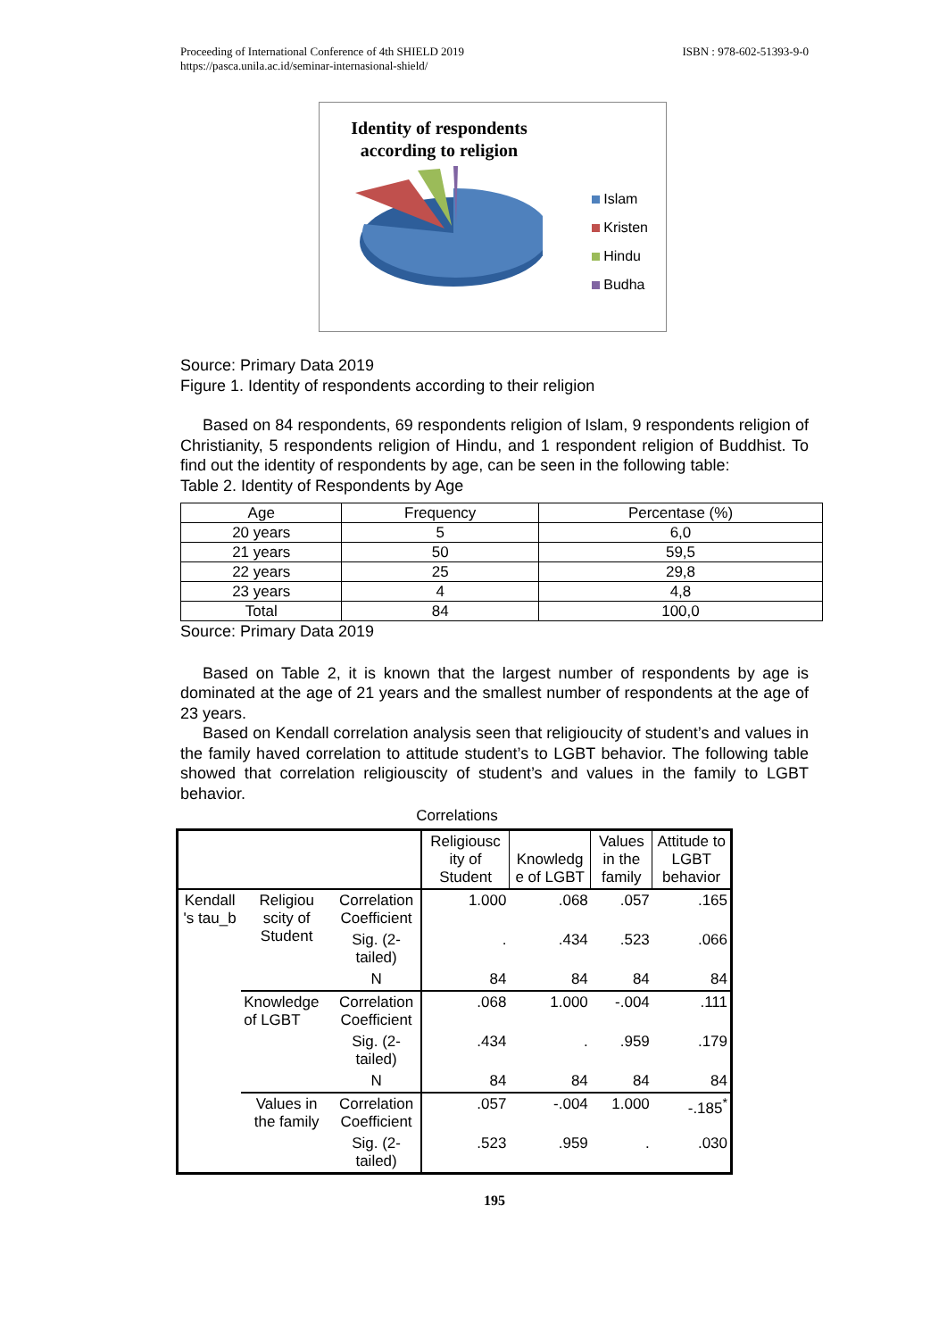Proceeding of International Conference of 4th SHIELD 2019
https://pasca.unila.ac.id/seminar-internasional-shield/
ISBN : 978-602-51393-9-0
Identity of respondents according to religion
Islam
Kristen
Hindu
Budha
Source: Primary Data 2019
Figure 1. Identity of respondents according to their religion
Based on 84 respondents, 69 respondents religion of Islam, 9 respondents religion of Christianity, 5 respondents religion of Hindu, and 1 respondent religion of Buddhist. To find out the identity of respondents by age, can be seen in the following table:
Table 2. Identity of Respondents by Age
| Age | Frequency | Percentase (%) |
| 20 years | 5 | 6,0 |
| 21 years | 50 | 59,5 |
| 22 years | 25 | 29,8 |
| 23 years | 4 | 4,8 |
| Total | 84 | 100,0 |
Source: Primary Data 2019
Based on Table 2, it is known that the largest number of respondents by age is dominated at the age of 21 years and the smallest number of respondents at the age of 23 years.
Based on Kendall correlation analysis seen that religioucity of student’s and values in the family haved correlation to attitude student’s to LGBT behavior. The following table showed that correlation religiouscity of student’s and values in the family to LGBT behavior.
Correlations
| | | | Religiousc ity of Student | Knowledg e of LGBT | Values in the family | Attitude to LGBT behavior |
| Kendall 's tau_b | Religiou scity of Student | Correlation Coefficient | 1.000 | .068 | .057 | .165 |
| | | Sig. (2-tailed) | . | .434 | .523 | .066 |
| | | N | 84 | 84 | 84 | 84 |
| | Knowledge of LGBT | Correlation Coefficient | .068 | 1.000 | -.004 | .111 |
| | | Sig. (2-tailed) | .434 | . | .959 | .179 |
| | | N | 84 | 84 | 84 | 84 |
| | Values in the family | Correlation Coefficient | .057 | -.004 | 1.000 | -.185<sup>*</sup> |
| | | Sig. (2-tailed) | .523 | .959 | . | .030 |
195